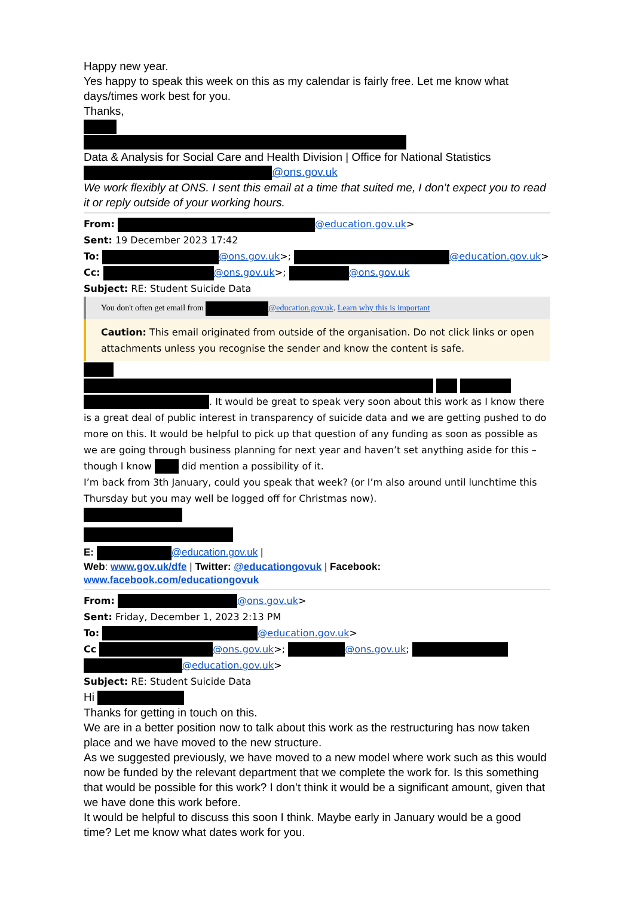Happy new year.
Yes happy to speak this week on this as my calendar is fairly free. Let me know what days/times work best for you.
Thanks,
Data & Analysis for Social Care and Health Division | Office for National Statistics
@ons.gov.uk
We work flexibly at ONS. I sent this email at a time that suited me, I don’t expect you to read it or reply outside of your working hours.
From: @education.gov.uk>
Sent: 19 December 2023 17:42
To: @ons.gov.uk>; @education.gov.uk>
Cc: @ons.gov.uk>; @ons.gov.uk
Subject: RE: Student Suicide Data
You don't often get email from @education.gov.uk. Learn why this is important
Caution: This email originated from outside of the organisation. Do not click links or open attachments unless you recognise the sender and know the content is safe.
. It would be great to speak very soon about this work as I know there is a great deal of public interest in transparency of suicide data and we are getting pushed to do more on this. It would be helpful to pick up that question of any funding as soon as possible as we are going through business planning for next year and haven’t set anything aside for this – though I know did mention a possibility of it.
I’m back from 3th January, could you speak that week? (or I’m also around until lunchtime this Thursday but you may well be logged off for Christmas now).
E: @education.gov.uk |
Web: www.gov.uk/dfe | Twitter: @educationgovuk | Facebook:
www.facebook.com/educationgovuk
From: @ons.gov.uk>
Sent: Friday, December 1, 2023 2:13 PM
To: @education.gov.uk>
Cc @ons.gov.uk>; @ons.gov.uk;
@education.gov.uk>
Subject: RE: Student Suicide Data
Hi
Thanks for getting in touch on this.
We are in a better position now to talk about this work as the restructuring has now taken place and we have moved to the new structure.
As we suggested previously, we have moved to a new model where work such as this would now be funded by the relevant department that we complete the work for. Is this something that would be possible for this work? I don’t think it would be a significant amount, given that we have done this work before.
It would be helpful to discuss this soon I think. Maybe early in January would be a good time? Let me know what dates work for you.